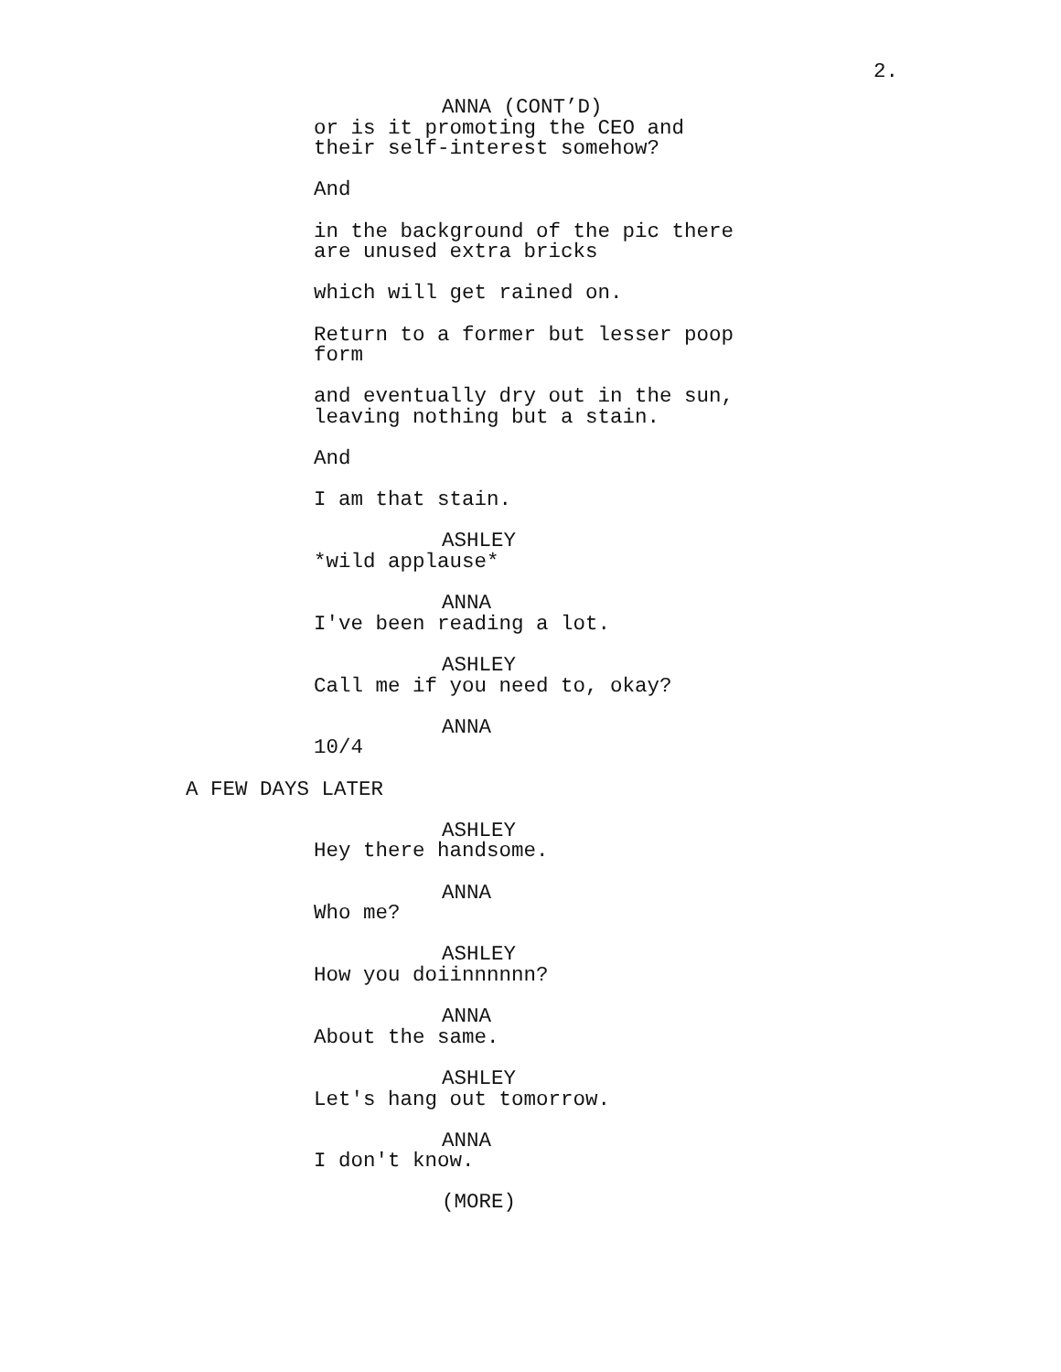2.
ANNA (CONT’D)
or is it promoting the CEO and their self-interest somehow?
And
in the background of the pic there are unused extra bricks
which will get rained on.
Return to a former but lesser poop form
and eventually dry out in the sun, leaving nothing but a stain.
And
I am that stain.
ASHLEY
*wild applause*
ANNA
I've been reading a lot.
ASHLEY
Call me if you need to, okay?
ANNA
10/4
A FEW DAYS LATER
ASHLEY
Hey there handsome.
ANNA
Who me?
ASHLEY
How you doiinnnnnn?
ANNA
About the same.
ASHLEY
Let's hang out tomorrow.
ANNA
I don't know.
(MORE)